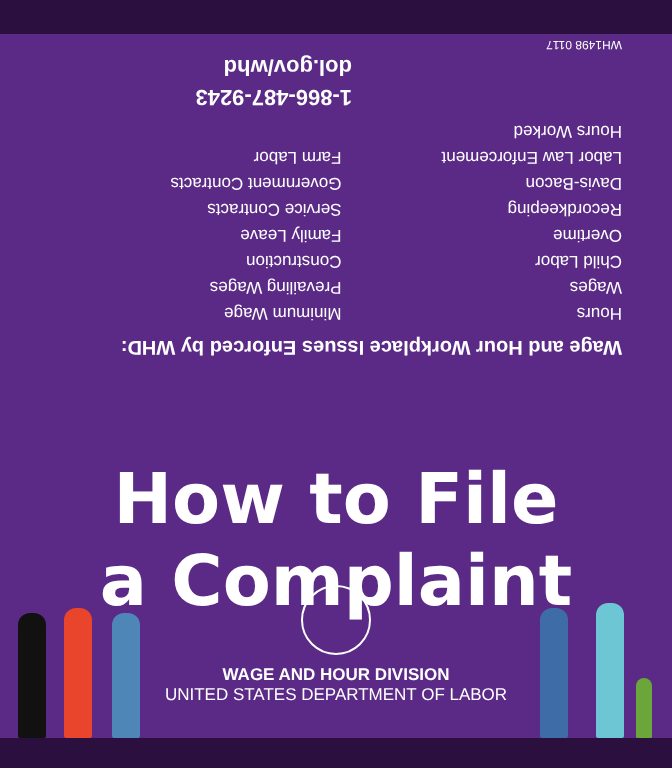Wage and Hour Workplace Issues Enforced by WHD:
Hours
Wages
Child Labor
Overtime
Recordkeeping
Davis-Bacon
Labor Law Enforcement
Hours Worked
Minimum Wage
Prevailing Wages
Construction
Family Leave
Service Contracts
Government Contracts
Farm Labor
1-866-487-9243
dol.gov/whd
WH1498 0117
How to File
a Complaint
WAGE AND HOUR DIVISION
UNITED STATES DEPARTMENT OF LABOR